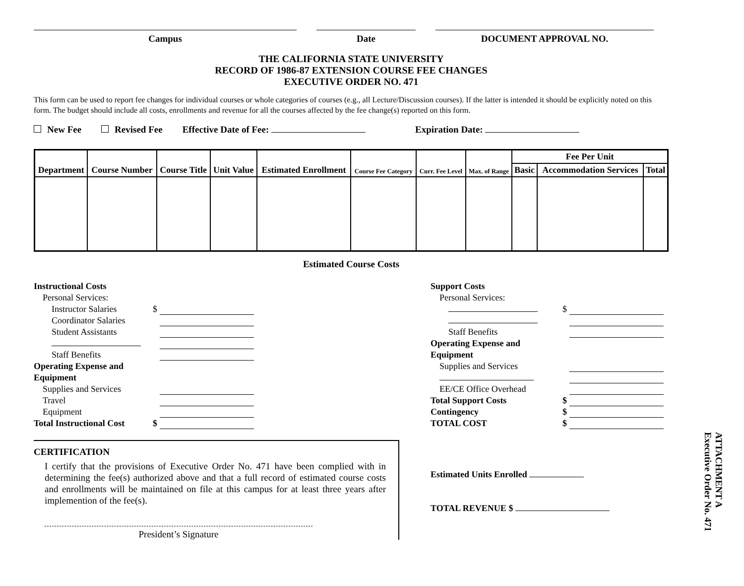Campus Date DOCUMENT APPROVAL NO.
THE CALIFORNIA STATE UNIVERSITY
RECORD OF 1986-87 EXTENSION COURSE FEE CHANGES
EXECUTIVE ORDER NO. 471
This form can be used to report fee changes for individual courses or whole categories of courses (e.g., all Lecture/Discussion courses). If the latter is intended it should be explicitly noted on this form. The budget should include all costs, enrollments and revenue for all the courses affected by the fee change(s) reported on this form.
New Fee Revised Fee Effective Date of Fee: Expiration Date:
| Department | Course Number | Course Title | Unit Value | Estimated Enrollment | Course Fee Category | Curr. Fee Level | Max. of Range | Fee Per Unit | | |
| --- | --- | --- | --- | --- | --- | --- | --- | --- | --- | --- |
| | | | | | | | | Basic | Accommodation Services | Total |
Estimated Course Costs
Instructional Costs
Personal Services:
Instructor Salaries $
Coordinator Salaries
Student Assistants
Staff Benefits
Operating Expense and
Equipment
Supplies and Services
Travel
Equipment
Total Instructional Cost $
CERTIFICATION
I certify that the provisions of Executive Order No. 471 have been complied with in determining the fee(s) authorized above and that a full record of estimated course costs and enrollments will be maintained on file at this campus for at least three years after implemention of the fee(s).
President’s Signature
Support Costs
Personal Services:
$
Staff Benefits
Operating Expense and
Equipment
Supplies and Services
EE/CE Office Overhead
Total Support Costs $
Contingency $
TOTAL COST $
Estimated Units Enrolled
TOTAL REVENUE $
ATTACHMENT A
Executive Order No. 471